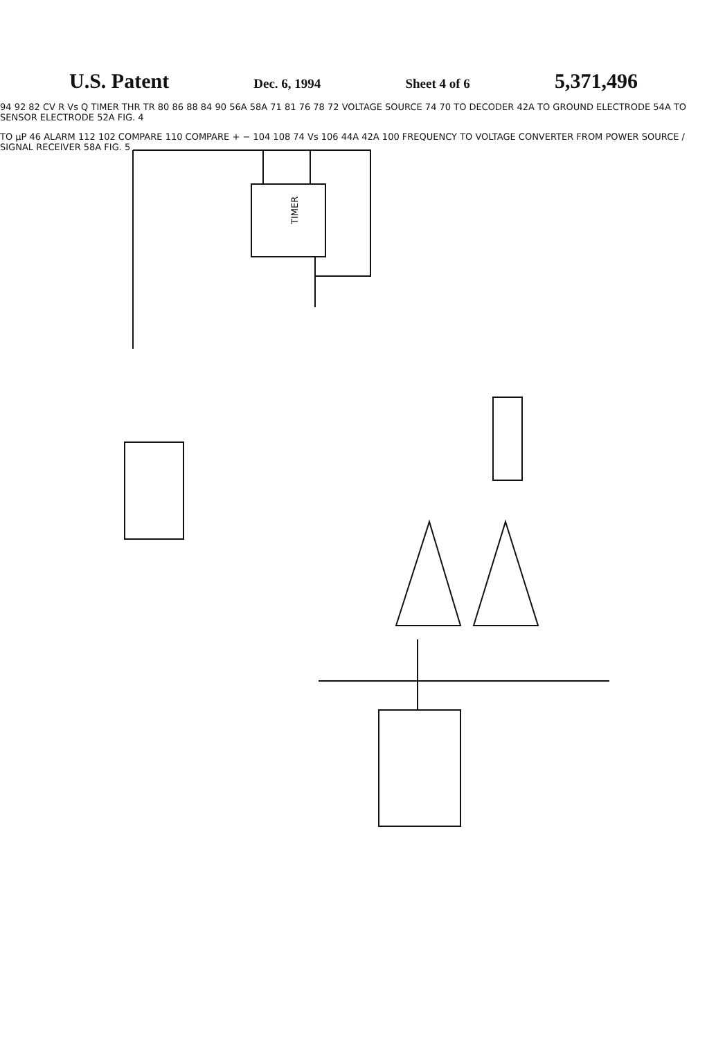U.S. Patent Dec. 6, 1994 Sheet 4 of 6 5,371,496
TIMER
94 92 82 CV R Vs Q TIMER THR TR 80 86 88 84 90 56A 58A 71 81 76 78 72 VOLTAGE SOURCE 74 70 TO DECODER 42A TO GROUND ELECTRODE 54A TO SENSOR ELECTRODE 52A FIG. 4
TO µP 46 ALARM 112 102 COMPARE 110 COMPARE + − 104 108 74 Vs 106 44A 42A 100 FREQUENCY TO VOLTAGE CONVERTER FROM POWER SOURCE / SIGNAL RECEIVER 58A FIG. 5